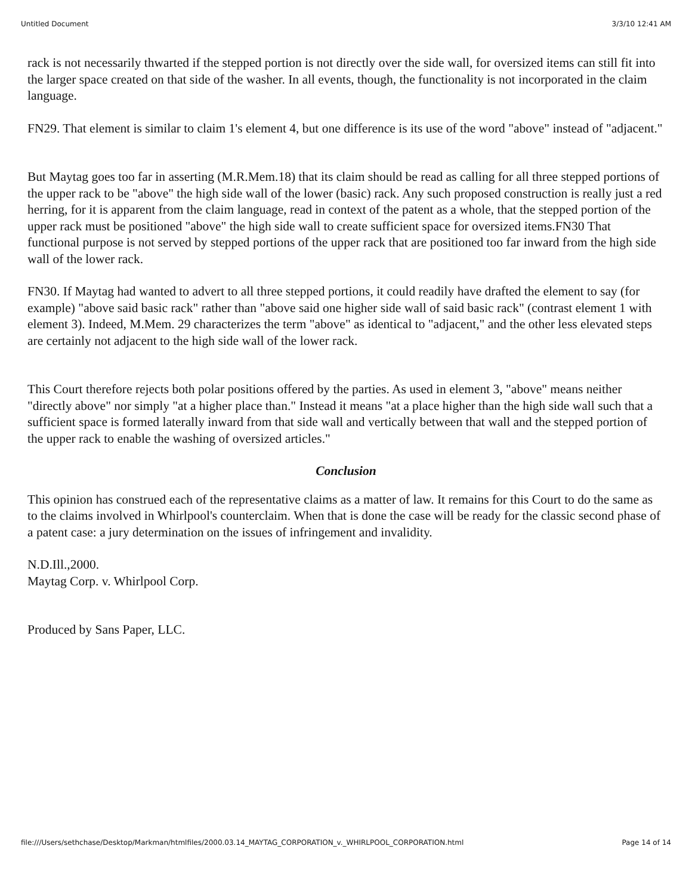Untitled Document 3/3/10 12:41 AM
rack is not necessarily thwarted if the stepped portion is not directly over the side wall, for oversized items can still fit into the larger space created on that side of the washer. In all events, though, the functionality is not incorporated in the claim language.
FN29. That element is similar to claim 1's element 4, but one difference is its use of the word "above" instead of "adjacent."
But Maytag goes too far in asserting (M.R.Mem.18) that its claim should be read as calling for all three stepped portions of the upper rack to be "above" the high side wall of the lower (basic) rack. Any such proposed construction is really just a red herring, for it is apparent from the claim language, read in context of the patent as a whole, that the stepped portion of the upper rack must be positioned "above" the high side wall to create sufficient space for oversized items.FN30 That functional purpose is not served by stepped portions of the upper rack that are positioned too far inward from the high side wall of the lower rack.
FN30. If Maytag had wanted to advert to all three stepped portions, it could readily have drafted the element to say (for example) "above said basic rack" rather than "above said one higher side wall of said basic rack" (contrast element 1 with element 3). Indeed, M.Mem. 29 characterizes the term "above" as identical to "adjacent," and the other less elevated steps are certainly not adjacent to the high side wall of the lower rack.
This Court therefore rejects both polar positions offered by the parties. As used in element 3, "above" means neither "directly above" nor simply "at a higher place than." Instead it means "at a place higher than the high side wall such that a sufficient space is formed laterally inward from that side wall and vertically between that wall and the stepped portion of the upper rack to enable the washing of oversized articles."
Conclusion
This opinion has construed each of the representative claims as a matter of law. It remains for this Court to do the same as to the claims involved in Whirlpool's counterclaim. When that is done the case will be ready for the classic second phase of a patent case: a jury determination on the issues of infringement and invalidity.
N.D.Ill.,2000.
Maytag Corp. v. Whirlpool Corp.
Produced by Sans Paper, LLC.
file:///Users/sethchase/Desktop/Markman/htmlfiles/2000.03.14_MAYTAG_CORPORATION_v._WHIRLPOOL_CORPORATION.html Page 14 of 14